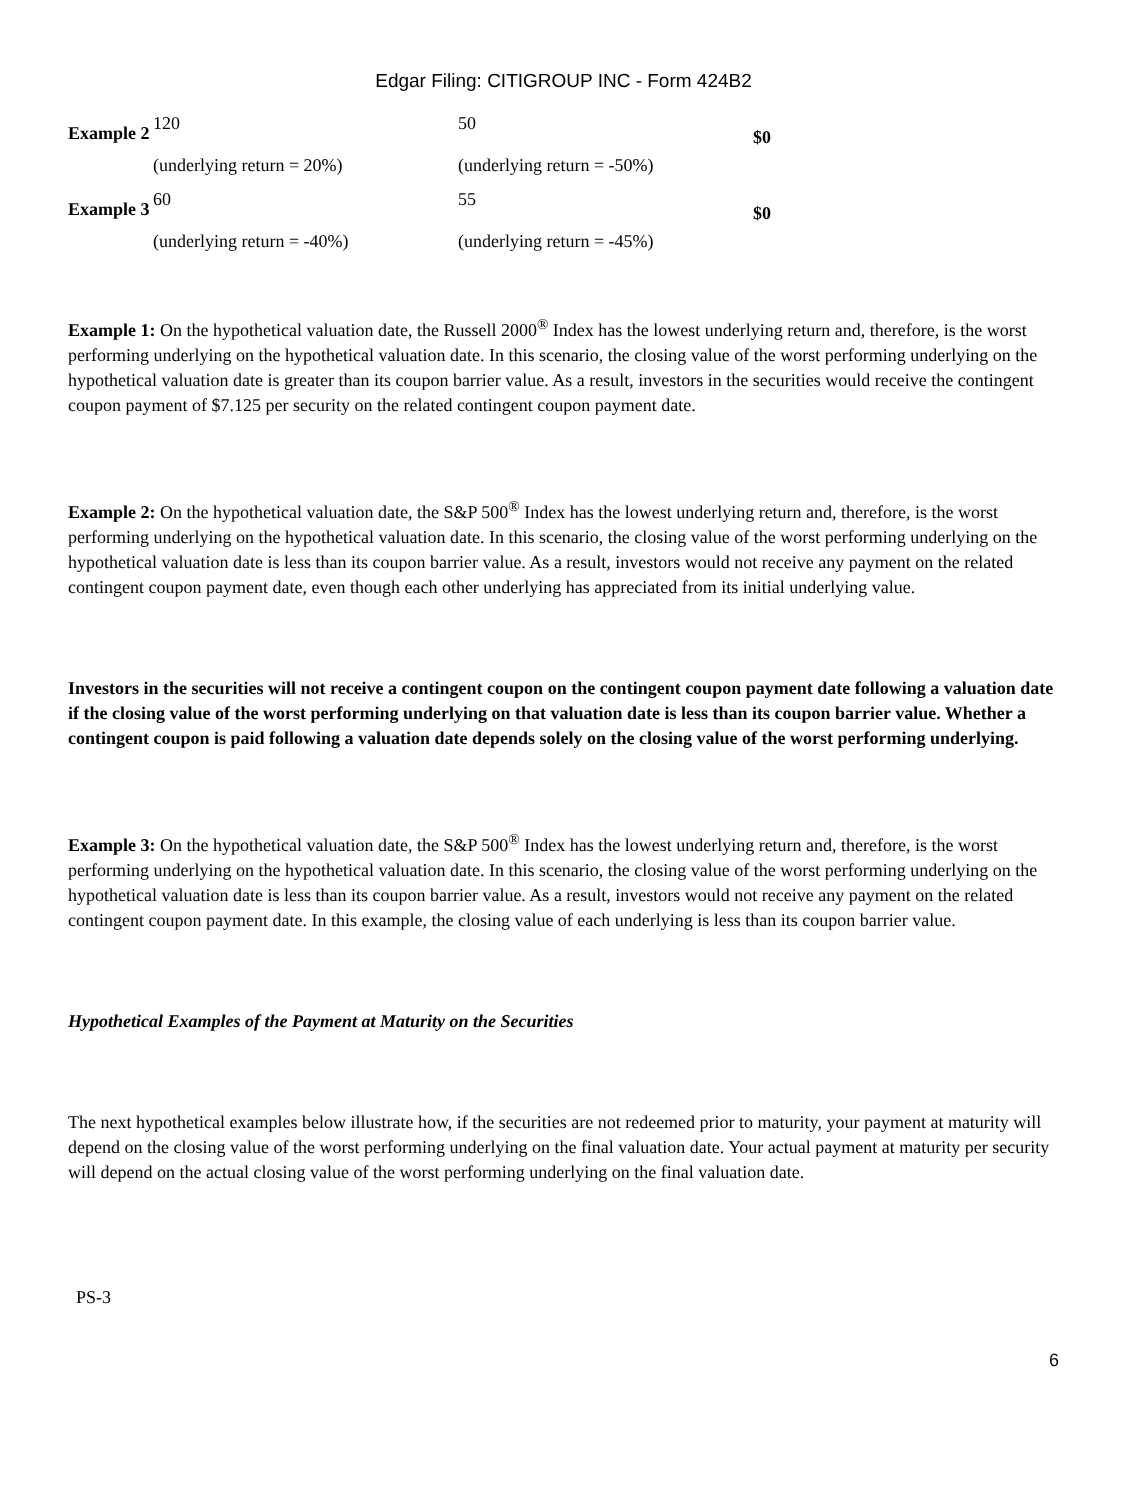Edgar Filing: CITIGROUP INC - Form 424B2
| Example 2 | 120 (underlying return = 20%) | 50 (underlying return = -50%) | $0 |
| Example 3 | 60 (underlying return = -40%) | 55 (underlying return = -45%) | $0 |
Example 1: On the hypothetical valuation date, the Russell 2000<sup>®</sup> Index has the lowest underlying return and, therefore, is the worst performing underlying on the hypothetical valuation date. In this scenario, the closing value of the worst performing underlying on the hypothetical valuation date is greater than its coupon barrier value. As a result, investors in the securities would receive the contingent coupon payment of $7.125 per security on the related contingent coupon payment date.
Example 2: On the hypothetical valuation date, the S&P 500<sup>®</sup> Index has the lowest underlying return and, therefore, is the worst performing underlying on the hypothetical valuation date. In this scenario, the closing value of the worst performing underlying on the hypothetical valuation date is less than its coupon barrier value. As a result, investors would not receive any payment on the related contingent coupon payment date, even though each other underlying has appreciated from its initial underlying value.
Investors in the securities will not receive a contingent coupon on the contingent coupon payment date following a valuation date if the closing value of the worst performing underlying on that valuation date is less than its coupon barrier value. Whether a contingent coupon is paid following a valuation date depends solely on the closing value of the worst performing underlying.
Example 3: On the hypothetical valuation date, the S&P 500<sup>®</sup> Index has the lowest underlying return and, therefore, is the worst performing underlying on the hypothetical valuation date. In this scenario, the closing value of the worst performing underlying on the hypothetical valuation date is less than its coupon barrier value. As a result, investors would not receive any payment on the related contingent coupon payment date. In this example, the closing value of each underlying is less than its coupon barrier value.
Hypothetical Examples of the Payment at Maturity on the Securities
The next hypothetical examples below illustrate how, if the securities are not redeemed prior to maturity, your payment at maturity will depend on the closing value of the worst performing underlying on the final valuation date. Your actual payment at maturity per security will depend on the actual closing value of the worst performing underlying on the final valuation date.
PS-3
6